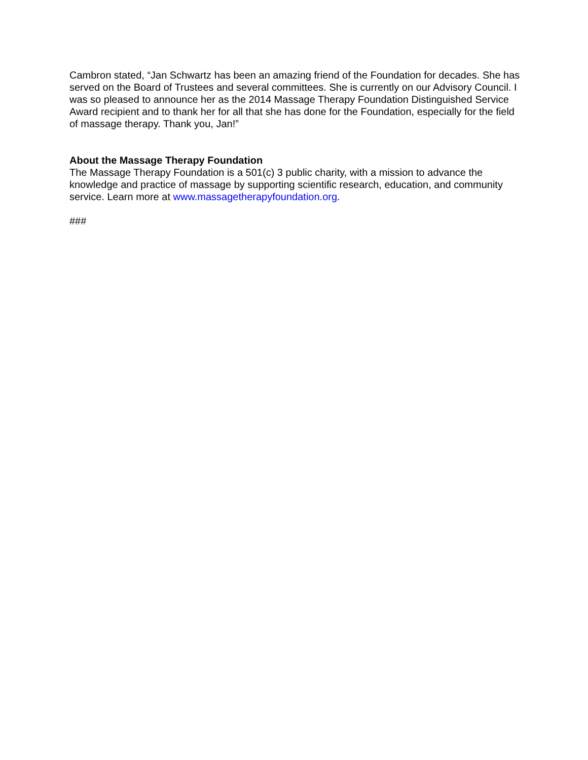Cambron stated, “Jan Schwartz has been an amazing friend of the Foundation for decades. She has served on the Board of Trustees and several committees. She is currently on our Advisory Council. I was so pleased to announce her as the 2014 Massage Therapy Foundation Distinguished Service Award recipient and to thank her for all that she has done for the Foundation, especially for the field of massage therapy. Thank you, Jan!”
About the Massage Therapy Foundation
The Massage Therapy Foundation is a 501(c) 3 public charity, with a mission to advance the knowledge and practice of massage by supporting scientific research, education, and community service. Learn more at www.massagetherapyfoundation.org.
###